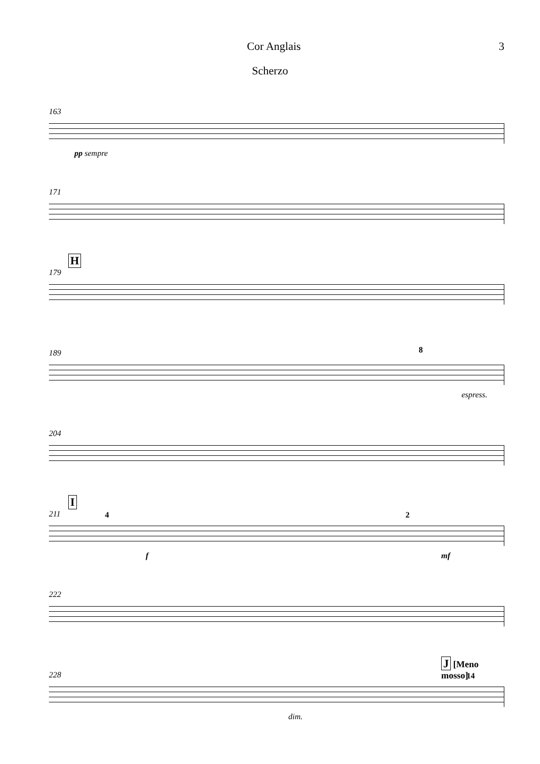Cor Anglais 3
Scherzo
163
pp sempre
171
H
179
189 8
espress.
204
I
211 4 2
f mf
222
228
J [Meno mosso]
14
dim.